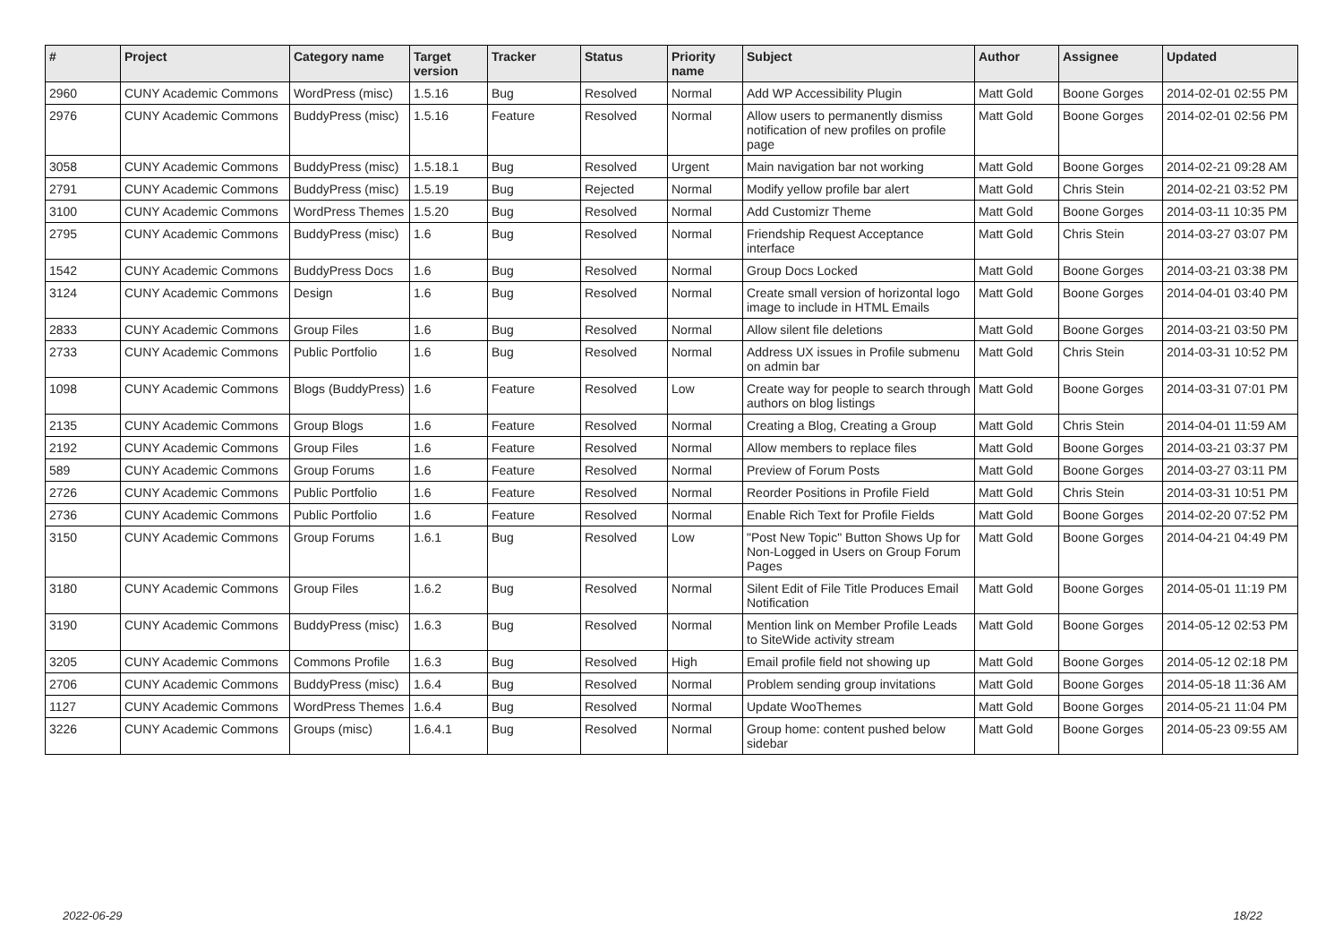| # | Project | Category name | Target version | Tracker | Status | Priority name | Subject | Author | Assignee | Updated |
| --- | --- | --- | --- | --- | --- | --- | --- | --- | --- | --- |
| 2960 | CUNY Academic Commons | WordPress (misc) | 1.5.16 | Bug | Resolved | Normal | Add WP Accessibility Plugin | Matt Gold | Boone Gorges | 2014-02-01 02:55 PM |
| 2976 | CUNY Academic Commons | BuddyPress (misc) | 1.5.16 | Feature | Resolved | Normal | Allow users to permanently dismiss notification of new profiles on profile page | Matt Gold | Boone Gorges | 2014-02-01 02:56 PM |
| 3058 | CUNY Academic Commons | BuddyPress (misc) | 1.5.18.1 | Bug | Resolved | Urgent | Main navigation bar not working | Matt Gold | Boone Gorges | 2014-02-21 09:28 AM |
| 2791 | CUNY Academic Commons | BuddyPress (misc) | 1.5.19 | Bug | Rejected | Normal | Modify yellow profile bar alert | Matt Gold | Chris Stein | 2014-02-21 03:52 PM |
| 3100 | CUNY Academic Commons | WordPress Themes | 1.5.20 | Bug | Resolved | Normal | Add Customizr Theme | Matt Gold | Boone Gorges | 2014-03-11 10:35 PM |
| 2795 | CUNY Academic Commons | BuddyPress (misc) | 1.6 | Bug | Resolved | Normal | Friendship Request Acceptance interface | Matt Gold | Chris Stein | 2014-03-27 03:07 PM |
| 1542 | CUNY Academic Commons | BuddyPress Docs | 1.6 | Bug | Resolved | Normal | Group Docs Locked | Matt Gold | Boone Gorges | 2014-03-21 03:38 PM |
| 3124 | CUNY Academic Commons | Design | 1.6 | Bug | Resolved | Normal | Create small version of horizontal logo image to include in HTML Emails | Matt Gold | Boone Gorges | 2014-04-01 03:40 PM |
| 2833 | CUNY Academic Commons | Group Files | 1.6 | Bug | Resolved | Normal | Allow silent file deletions | Matt Gold | Boone Gorges | 2014-03-21 03:50 PM |
| 2733 | CUNY Academic Commons | Public Portfolio | 1.6 | Bug | Resolved | Normal | Address UX issues in Profile submenu on admin bar | Matt Gold | Chris Stein | 2014-03-31 10:52 PM |
| 1098 | CUNY Academic Commons | Blogs (BuddyPress) | 1.6 | Feature | Resolved | Low | Create way for people to search through authors on blog listings | Matt Gold | Boone Gorges | 2014-03-31 07:01 PM |
| 2135 | CUNY Academic Commons | Group Blogs | 1.6 | Feature | Resolved | Normal | Creating a Blog, Creating a Group | Matt Gold | Chris Stein | 2014-04-01 11:59 AM |
| 2192 | CUNY Academic Commons | Group Files | 1.6 | Feature | Resolved | Normal | Allow members to replace files | Matt Gold | Boone Gorges | 2014-03-21 03:37 PM |
| 589 | CUNY Academic Commons | Group Forums | 1.6 | Feature | Resolved | Normal | Preview of Forum Posts | Matt Gold | Boone Gorges | 2014-03-27 03:11 PM |
| 2726 | CUNY Academic Commons | Public Portfolio | 1.6 | Feature | Resolved | Normal | Reorder Positions in Profile Field | Matt Gold | Chris Stein | 2014-03-31 10:51 PM |
| 2736 | CUNY Academic Commons | Public Portfolio | 1.6 | Feature | Resolved | Normal | Enable Rich Text for Profile Fields | Matt Gold | Boone Gorges | 2014-02-20 07:52 PM |
| 3150 | CUNY Academic Commons | Group Forums | 1.6.1 | Bug | Resolved | Low | "Post New Topic" Button Shows Up for Non-Logged in Users on Group Forum Pages | Matt Gold | Boone Gorges | 2014-04-21 04:49 PM |
| 3180 | CUNY Academic Commons | Group Files | 1.6.2 | Bug | Resolved | Normal | Silent Edit of File Title Produces Email Notification | Matt Gold | Boone Gorges | 2014-05-01 11:19 PM |
| 3190 | CUNY Academic Commons | BuddyPress (misc) | 1.6.3 | Bug | Resolved | Normal | Mention link on Member Profile Leads to SiteWide activity stream | Matt Gold | Boone Gorges | 2014-05-12 02:53 PM |
| 3205 | CUNY Academic Commons | Commons Profile | 1.6.3 | Bug | Resolved | High | Email profile field not showing up | Matt Gold | Boone Gorges | 2014-05-12 02:18 PM |
| 2706 | CUNY Academic Commons | BuddyPress (misc) | 1.6.4 | Bug | Resolved | Normal | Problem sending group invitations | Matt Gold | Boone Gorges | 2014-05-18 11:36 AM |
| 1127 | CUNY Academic Commons | WordPress Themes | 1.6.4 | Bug | Resolved | Normal | Update WooThemes | Matt Gold | Boone Gorges | 2014-05-21 11:04 PM |
| 3226 | CUNY Academic Commons | Groups (misc) | 1.6.4.1 | Bug | Resolved | Normal | Group home: content pushed below sidebar | Matt Gold | Boone Gorges | 2014-05-23 09:55 AM |
2022-06-29 18/22